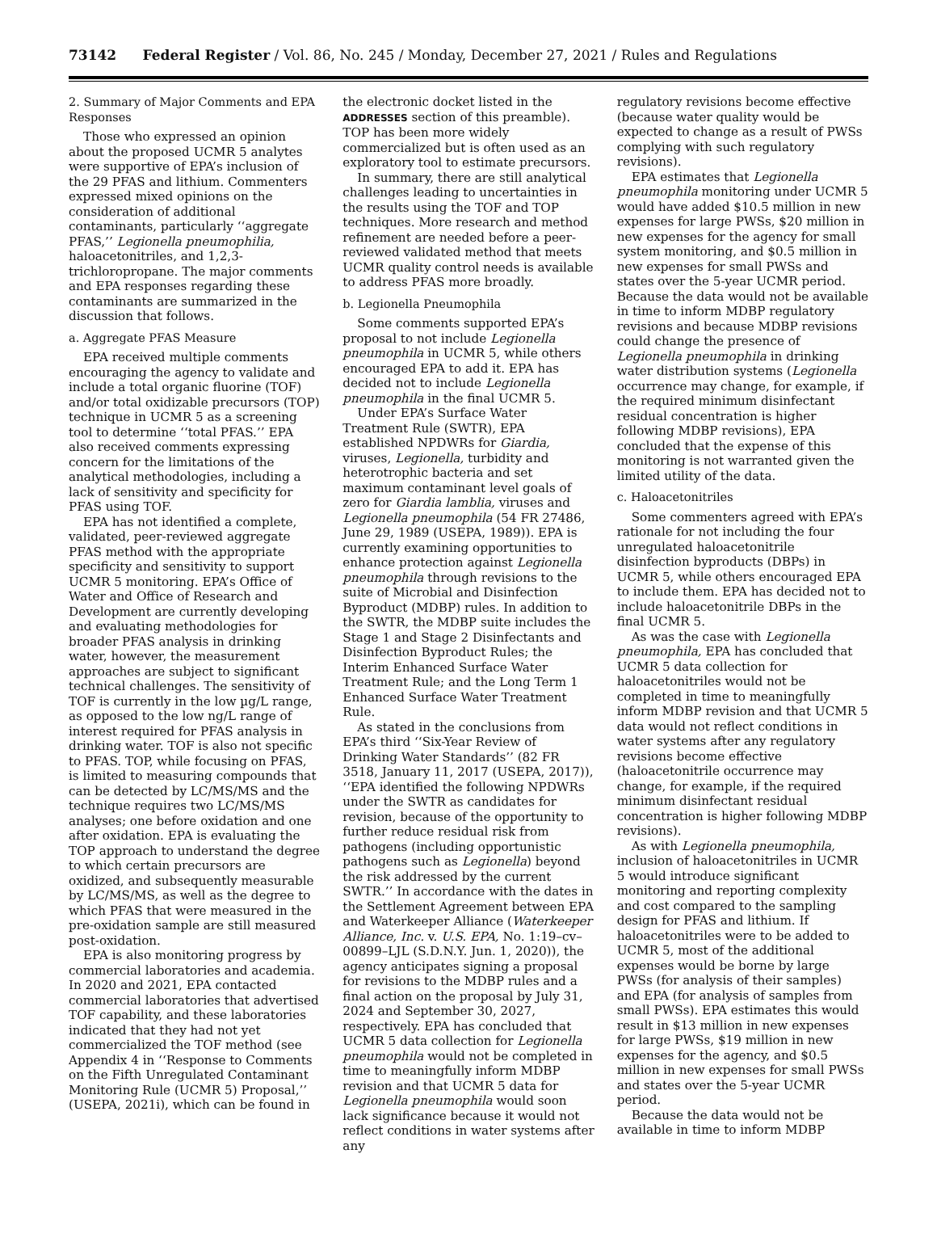73142 Federal Register / Vol. 86, No. 245 / Monday, December 27, 2021 / Rules and Regulations
2. Summary of Major Comments and EPA Responses
Those who expressed an opinion about the proposed UCMR 5 analytes were supportive of EPA’s inclusion of the 29 PFAS and lithium. Commenters expressed mixed opinions on the consideration of additional contaminants, particularly ‘‘aggregate PFAS,’’ Legionella pneumophilia, haloacetonitriles, and 1,2,3-trichloropropane. The major comments and EPA responses regarding these contaminants are summarized in the discussion that follows.
a. Aggregate PFAS Measure
EPA received multiple comments encouraging the agency to validate and include a total organic fluorine (TOF) and/or total oxidizable precursors (TOP) technique in UCMR 5 as a screening tool to determine ‘‘total PFAS.’’ EPA also received comments expressing concern for the limitations of the analytical methodologies, including a lack of sensitivity and specificity for PFAS using TOF.
EPA has not identified a complete, validated, peer-reviewed aggregate PFAS method with the appropriate specificity and sensitivity to support UCMR 5 monitoring. EPA’s Office of Water and Office of Research and Development are currently developing and evaluating methodologies for broader PFAS analysis in drinking water, however, the measurement approaches are subject to significant technical challenges. The sensitivity of TOF is currently in the low µg/L range, as opposed to the low ng/L range of interest required for PFAS analysis in drinking water. TOF is also not specific to PFAS. TOP, while focusing on PFAS, is limited to measuring compounds that can be detected by LC/MS/MS and the technique requires two LC/MS/MS analyses; one before oxidation and one after oxidation. EPA is evaluating the TOP approach to understand the degree to which certain precursors are oxidized, and subsequently measurable by LC/MS/MS, as well as the degree to which PFAS that were measured in the pre-oxidation sample are still measured post-oxidation.
EPA is also monitoring progress by commercial laboratories and academia. In 2020 and 2021, EPA contacted commercial laboratories that advertised TOF capability, and these laboratories indicated that they had not yet commercialized the TOF method (see Appendix 4 in ‘‘Response to Comments on the Fifth Unregulated Contaminant Monitoring Rule (UCMR 5) Proposal,’’ (USEPA, 2021i), which can be found in
the electronic docket listed in the ADDRESSES section of this preamble). TOP has been more widely commercialized but is often used as an exploratory tool to estimate precursors.
In summary, there are still analytical challenges leading to uncertainties in the results using the TOF and TOP techniques. More research and method refinement are needed before a peer-reviewed validated method that meets UCMR quality control needs is available to address PFAS more broadly.
b. Legionella Pneumophila
Some comments supported EPA’s proposal to not include Legionella pneumophila in UCMR 5, while others encouraged EPA to add it. EPA has decided not to include Legionella pneumophila in the final UCMR 5.
Under EPA’s Surface Water Treatment Rule (SWTR), EPA established NPDWRs for Giardia, viruses, Legionella, turbidity and heterotrophic bacteria and set maximum contaminant level goals of zero for Giardia lamblia, viruses and Legionella pneumophila (54 FR 27486, June 29, 1989 (USEPA, 1989)). EPA is currently examining opportunities to enhance protection against Legionella pneumophila through revisions to the suite of Microbial and Disinfection Byproduct (MDBP) rules. In addition to the SWTR, the MDBP suite includes the Stage 1 and Stage 2 Disinfectants and Disinfection Byproduct Rules; the Interim Enhanced Surface Water Treatment Rule; and the Long Term 1 Enhanced Surface Water Treatment Rule.
As stated in the conclusions from EPA’s third ‘‘Six-Year Review of Drinking Water Standards’’ (82 FR 3518, January 11, 2017 (USEPA, 2017)), ‘‘EPA identified the following NPDWRs under the SWTR as candidates for revision, because of the opportunity to further reduce residual risk from pathogens (including opportunistic pathogens such as Legionella) beyond the risk addressed by the current SWTR.’’ In accordance with the dates in the Settlement Agreement between EPA and Waterkeeper Alliance (Waterkeeper Alliance, Inc. v. U.S. EPA, No. 1:19–cv–00899–LJL (S.D.N.Y. Jun. 1, 2020)), the agency anticipates signing a proposal for revisions to the MDBP rules and a final action on the proposal by July 31, 2024 and September 30, 2027, respectively. EPA has concluded that UCMR 5 data collection for Legionella pneumophila would not be completed in time to meaningfully inform MDBP revision and that UCMR 5 data for Legionella pneumophila would soon lack significance because it would not reflect conditions in water systems after any
regulatory revisions become effective (because water quality would be expected to change as a result of PWSs complying with such regulatory revisions).
EPA estimates that Legionella pneumophila monitoring under UCMR 5 would have added $10.5 million in new expenses for large PWSs, $20 million in new expenses for the agency for small system monitoring, and $0.5 million in new expenses for small PWSs and states over the 5-year UCMR period. Because the data would not be available in time to inform MDBP regulatory revisions and because MDBP revisions could change the presence of Legionella pneumophila in drinking water distribution systems (Legionella occurrence may change, for example, if the required minimum disinfectant residual concentration is higher following MDBP revisions), EPA concluded that the expense of this monitoring is not warranted given the limited utility of the data.
c. Haloacetonitriles
Some commenters agreed with EPA’s rationale for not including the four unregulated haloacetonitrile disinfection byproducts (DBPs) in UCMR 5, while others encouraged EPA to include them. EPA has decided not to include haloacetonitrile DBPs in the final UCMR 5.
As was the case with Legionella pneumophila, EPA has concluded that UCMR 5 data collection for haloacetonitriles would not be completed in time to meaningfully inform MDBP revision and that UCMR 5 data would not reflect conditions in water systems after any regulatory revisions become effective (haloacetonitrile occurrence may change, for example, if the required minimum disinfectant residual concentration is higher following MDBP revisions).
As with Legionella pneumophila, inclusion of haloacetonitriles in UCMR 5 would introduce significant monitoring and reporting complexity and cost compared to the sampling design for PFAS and lithium. If haloacetonitriles were to be added to UCMR 5, most of the additional expenses would be borne by large PWSs (for analysis of their samples) and EPA (for analysis of samples from small PWSs). EPA estimates this would result in $13 million in new expenses for large PWSs, $19 million in new expenses for the agency, and $0.5 million in new expenses for small PWSs and states over the 5-year UCMR period.
Because the data would not be available in time to inform MDBP